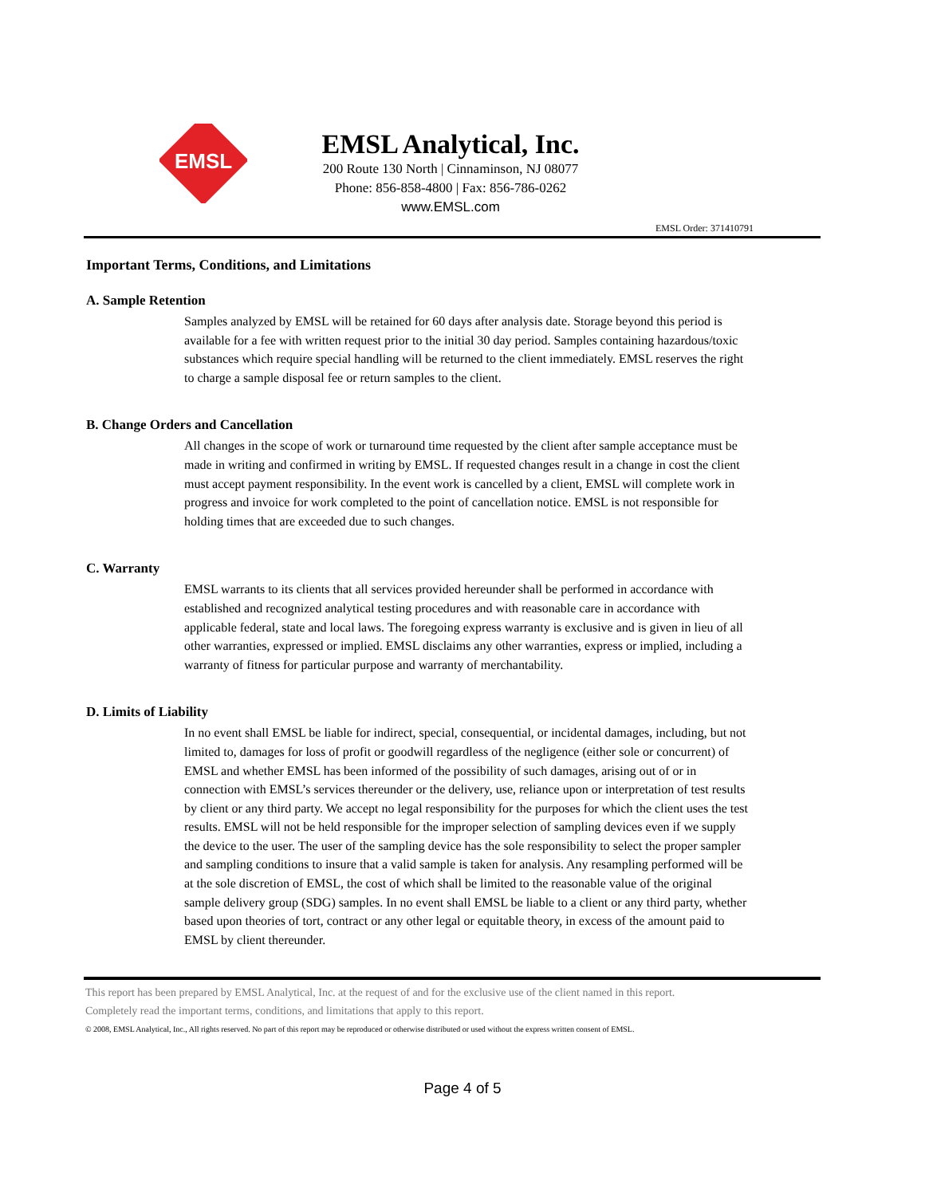EMSL
EMSL Analytical, Inc.
200 Route 130 North | Cinnaminson, NJ 08077
Phone: 856-858-4800 | Fax: 856-786-0262
www.EMSL.com
EMSL Order: 371410791
Important Terms, Conditions, and Limitations
A. Sample Retention
Samples analyzed by EMSL will be retained for 60 days after analysis date. Storage beyond this period is available for a fee with written request prior to the initial 30 day period. Samples containing hazardous/toxic substances which require special handling will be returned to the client immediately. EMSL reserves the right to charge a sample disposal fee or return samples to the client.
B. Change Orders and Cancellation
All changes in the scope of work or turnaround time requested by the client after sample acceptance must be made in writing and confirmed in writing by EMSL. If requested changes result in a change in cost the client must accept payment responsibility. In the event work is cancelled by a client, EMSL will complete work in progress and invoice for work completed to the point of cancellation notice. EMSL is not responsible for holding times that are exceeded due to such changes.
C. Warranty
EMSL warrants to its clients that all services provided hereunder shall be performed in accordance with established and recognized analytical testing procedures and with reasonable care in accordance with applicable federal, state and local laws. The foregoing express warranty is exclusive and is given in lieu of all other warranties, expressed or implied. EMSL disclaims any other warranties, express or implied, including a warranty of fitness for particular purpose and warranty of merchantability.
D. Limits of Liability
In no event shall EMSL be liable for indirect, special, consequential, or incidental damages, including, but not limited to, damages for loss of profit or goodwill regardless of the negligence (either sole or concurrent) of EMSL and whether EMSL has been informed of the possibility of such damages, arising out of or in connection with EMSL’s services thereunder or the delivery, use, reliance upon or interpretation of test results by client or any third party. We accept no legal responsibility for the purposes for which the client uses the test results. EMSL will not be held responsible for the improper selection of sampling devices even if we supply the device to the user. The user of the sampling device has the sole responsibility to select the proper sampler and sampling conditions to insure that a valid sample is taken for analysis. Any resampling performed will be at the sole discretion of EMSL, the cost of which shall be limited to the reasonable value of the original sample delivery group (SDG) samples. In no event shall EMSL be liable to a client or any third party, whether based upon theories of tort, contract or any other legal or equitable theory, in excess of the amount paid to EMSL by client thereunder.
This report has been prepared by EMSL Analytical, Inc. at the request of and for the exclusive use of the client named in this report.
Completely read the important terms, conditions, and limitations that apply to this report.
© 2008, EMSL Analytical, Inc., All rights reserved. No part of this report may be reproduced or otherwise distributed or used without the express written consent of EMSL.
Page 4 of 5